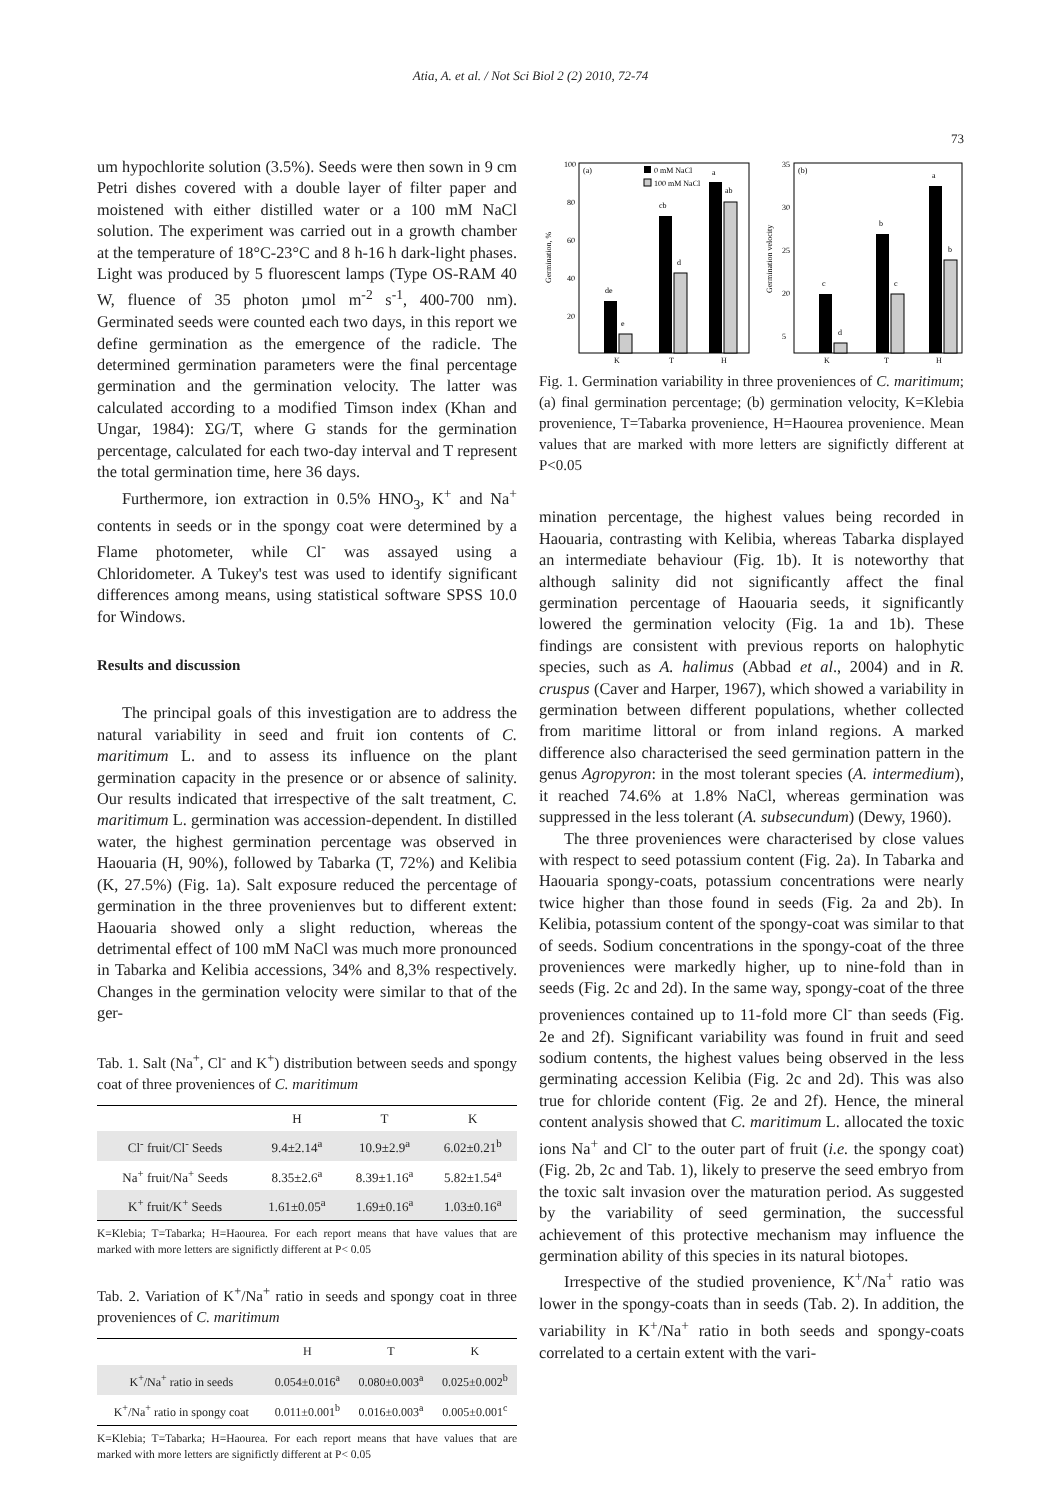Atia, A. et al. / Not Sci Biol 2 (2) 2010, 72-74
um hypochlorite solution (3.5%). Seeds were then sown in 9 cm Petri dishes covered with a double layer of filter paper and moistened with either distilled water or a 100 mM NaCl solution. The experiment was carried out in a growth chamber at the temperature of 18°C-23°C and 8 h-16 h dark-light phases. Light was produced by 5 fluorescent lamps (Type OS-RAM 40 W, fluence of 35 photon µmol m<sup>-2</sup> s<sup>-1</sup>, 400-700 nm). Germinated seeds were counted each two days, in this report we define germination as the emergence of the radicle. The determined germination parameters were the final percentage germination and the germination velocity. The latter was calculated according to a modified Timson index (Khan and Ungar, 1984): ΣG/T, where G stands for the germination percentage, calculated for each two-day interval and T represent the total germination time, here 36 days.
Furthermore, ion extraction in 0.5% HNO<sub>3</sub>, K<sup>+</sup> and Na<sup>+</sup> contents in seeds or in the spongy coat were determined by a Flame photometer, while Cl<sup>-</sup> was assayed using a Chloridometer. A Tukey's test was used to identify significant differences among means, using statistical software SPSS 10.0 for Windows.
Results and discussion
The principal goals of this investigation are to address the natural variability in seed and fruit ion contents of C. maritimum L. and to assess its influence on the plant germination capacity in the presence or or absence of salinity. Our results indicated that irrespective of the salt treatment, C. maritimum L. germination was accession-dependent. In distilled water, the highest germination percentage was observed in Haouaria (H, 90%), followed by Tabarka (T, 72%) and Kelibia (K, 27.5%) (Fig. 1a). Salt exposure reduced the percentage of germination in the three provenienves but to different extent: Haouaria showed only a slight reduction, whereas the detrimental effect of 100 mM NaCl was much more pronounced in Tabarka and Kelibia accessions, 34% and 8,3% respectively. Changes in the germination velocity were similar to that of the ger-
Tab. 1. Salt (Na<sup>+</sup>, Cl<sup>-</sup> and K<sup>+</sup>) distribution between seeds and spongy coat of three proveniences of C. maritimum
| | H | T | K |
| --- | --- | --- | --- |
| Cl<sup>-</sup> fruit/Cl<sup>-</sup> Seeds | 9.4±2.14<sup>a</sup> | 10.9±2.9<sup>a</sup> | 6.02±0.21<sup>b</sup> |
| Na<sup>+</sup> fruit/Na<sup>+</sup> Seeds | 8.35±2.6<sup>a</sup> | 8.39±1.16<sup>a</sup> | 5.82±1.54<sup>a</sup> |
| K<sup>+</sup> fruit/K<sup>+</sup> Seeds | 1.61±0.05<sup>a</sup> | 1.69±0.16<sup>a</sup> | 1.03±0.16<sup>a</sup> |
K=Klebia; T=Tabarka; H=Haourea. For each report means that have values that are marked with more letters are significtly different at P< 0.05
Tab. 2. Variation of K<sup>+</sup>/Na<sup>+</sup> ratio in seeds and spongy coat in three proveniences of C. maritimum
| | H | T | K |
| --- | --- | --- | --- |
| K<sup>+</sup>/Na<sup>+</sup> ratio in seeds | 0.054±0.016<sup>a</sup> | 0.080±0.003<sup>a</sup> | 0.025±0.002<sup>b</sup> |
| K<sup>+</sup>/Na<sup>+</sup> ratio in spongy coat | 0.011±0.001<sup>b</sup> | 0.016±0.003<sup>a</sup> | 0.005±0.001<sup>c</sup> |
K=Klebia; T=Tabarka; H=Haourea. For each report means that have values that are marked with more letters are significtly different at P< 0.05
73
100
80
60
40
20
(a)
0 mM NaCl
100 mM NaCl
de
e
cb
d
a
ab
K
T
H
Germination, %
35
30
25
20
5
(b)
c
d
b
c
a
b
K
T
H
Germination velocity
Fig. 1. Germination variability in three proveniences of C. maritimum; (a) final germination percentage; (b) germination velocity, K=Klebia provenience, T=Tabarka provenience, H=Haourea provenience. Mean values that are marked with more letters are significtly different at P<0.05
mination percentage, the highest values being recorded in Haouaria, contrasting with Kelibia, whereas Tabarka displayed an intermediate behaviour (Fig. 1b). It is noteworthy that although salinity did not significantly affect the final germination percentage of Haouaria seeds, it significantly lowered the germination velocity (Fig. 1a and 1b). These findings are consistent with previous reports on halophytic species, such as A. halimus (Abbad et al., 2004) and in R. cruspus (Caver and Harper, 1967), which showed a variability in germination between different populations, whether collected from maritime littoral or from inland regions. A marked difference also characterised the seed germination pattern in the genus Agropyron: in the most tolerant species (A. intermedium), it reached 74.6% at 1.8% NaCl, whereas germination was suppressed in the less tolerant (A. subsecundum) (Dewy, 1960).
The three proveniences were characterised by close values with respect to seed potassium content (Fig. 2a). In Tabarka and Haouaria spongy-coats, potassium concentrations were nearly twice higher than those found in seeds (Fig. 2a and 2b). In Kelibia, potassium content of the spongy-coat was similar to that of seeds. Sodium concentrations in the spongy-coat of the three proveniences were markedly higher, up to nine-fold than in seeds (Fig. 2c and 2d). In the same way, spongy-coat of the three proveniences contained up to 11-fold more Cl<sup>-</sup> than seeds (Fig. 2e and 2f). Significant variability was found in fruit and seed sodium contents, the highest values being observed in the less germinating accession Kelibia (Fig. 2c and 2d). This was also true for chloride content (Fig. 2e and 2f). Hence, the mineral content analysis showed that C. maritimum L. allocated the toxic ions Na<sup>+</sup> and Cl<sup>-</sup> to the outer part of fruit (i.e. the spongy coat) (Fig. 2b, 2c and Tab. 1), likely to preserve the seed embryo from the toxic salt invasion over the maturation period. As suggested by the variability of seed germination, the successful achievement of this protective mechanism may influence the germination ability of this species in its natural biotopes.
Irrespective of the studied provenience, K<sup>+</sup>/Na<sup>+</sup> ratio was lower in the spongy-coats than in seeds (Tab. 2). In addition, the variability in K<sup>+</sup>/Na<sup>+</sup> ratio in both seeds and spongy-coats correlated to a certain extent with the vari-